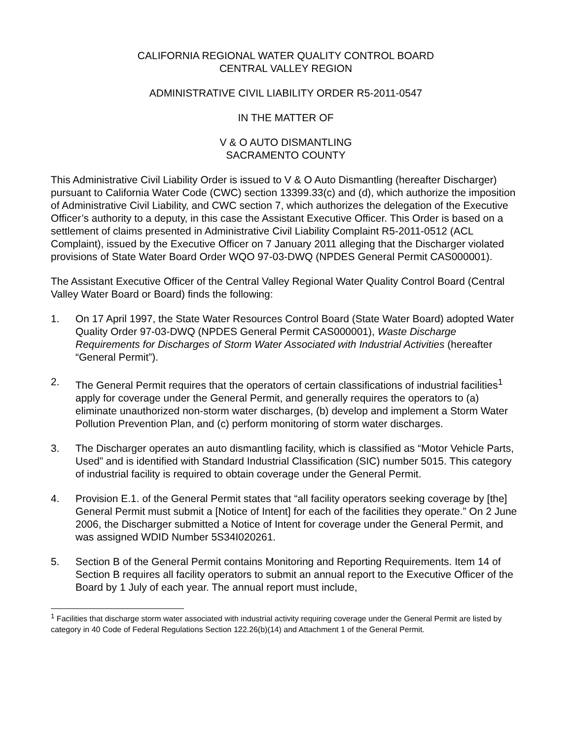CALIFORNIA REGIONAL WATER QUALITY CONTROL BOARD
CENTRAL VALLEY REGION
ADMINISTRATIVE CIVIL LIABILITY ORDER R5-2011-0547
IN THE MATTER OF
V & O AUTO DISMANTLING
SACRAMENTO COUNTY
This Administrative Civil Liability Order is issued to V & O Auto Dismantling (hereafter Discharger) pursuant to California Water Code (CWC) section 13399.33(c) and (d), which authorize the imposition of Administrative Civil Liability, and CWC section 7, which authorizes the delegation of the Executive Officer’s authority to a deputy, in this case the Assistant Executive Officer. This Order is based on a settlement of claims presented in Administrative Civil Liability Complaint R5-2011-0512 (ACL Complaint), issued by the Executive Officer on 7 January 2011 alleging that the Discharger violated provisions of State Water Board Order WQO 97-03-DWQ (NPDES General Permit CAS000001).
The Assistant Executive Officer of the Central Valley Regional Water Quality Control Board (Central Valley Water Board or Board) finds the following:
1. On 17 April 1997, the State Water Resources Control Board (State Water Board) adopted Water Quality Order 97-03-DWQ (NPDES General Permit CAS000001), Waste Discharge Requirements for Discharges of Storm Water Associated with Industrial Activities (hereafter “General Permit”).
2. The General Permit requires that the operators of certain classifications of industrial facilities<sup>1</sup> apply for coverage under the General Permit, and generally requires the operators to (a) eliminate unauthorized non-storm water discharges, (b) develop and implement a Storm Water Pollution Prevention Plan, and (c) perform monitoring of storm water discharges.
3. The Discharger operates an auto dismantling facility, which is classified as “Motor Vehicle Parts, Used” and is identified with Standard Industrial Classification (SIC) number 5015. This category of industrial facility is required to obtain coverage under the General Permit.
4. Provision E.1. of the General Permit states that “all facility operators seeking coverage by [the] General Permit must submit a [Notice of Intent] for each of the facilities they operate.” On 2 June 2006, the Discharger submitted a Notice of Intent for coverage under the General Permit, and was assigned WDID Number 5S34I020261.
5. Section B of the General Permit contains Monitoring and Reporting Requirements. Item 14 of Section B requires all facility operators to submit an annual report to the Executive Officer of the Board by 1 July of each year. The annual report must include,
<sup>1</sup> Facilities that discharge storm water associated with industrial activity requiring coverage under the General Permit are listed by category in 40 Code of Federal Regulations Section 122.26(b)(14) and Attachment 1 of the General Permit.